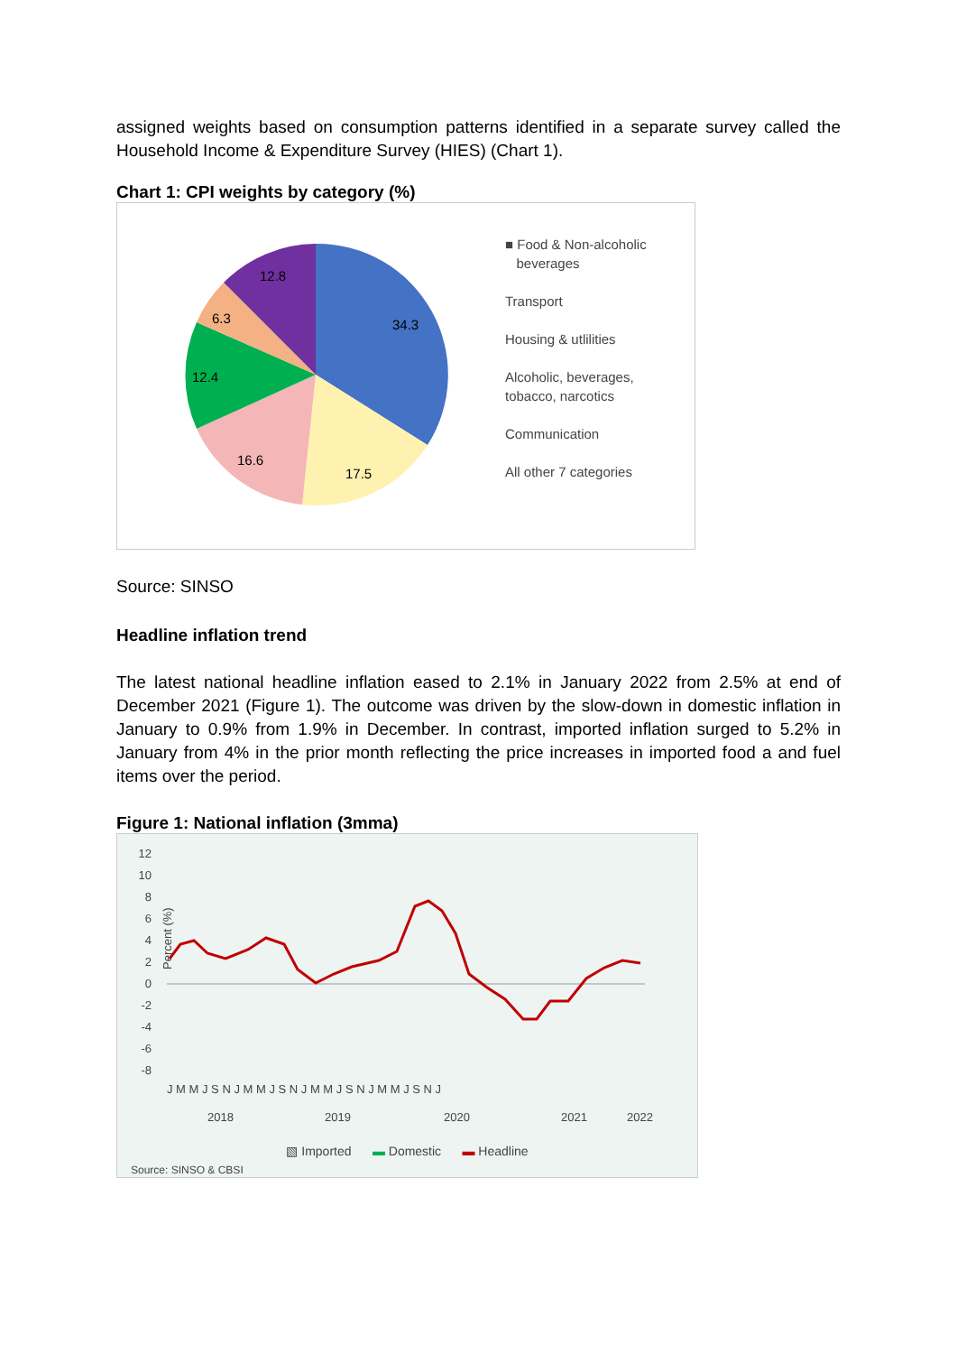assigned weights based on consumption patterns identified in a separate survey called the Household Income & Expenditure Survey (HIES) (Chart 1).
Chart 1: CPI weights by category (%)
34.3
17.5
16.6
12.4
6.3
12.8
■ Food & Non-alcoholic
beverages
Transport
Housing & utlilities
Alcoholic, beverages,
tobacco, narcotics
Communication
All other 7 categories
Source: SINSO
Headline inflation trend
The latest national headline inflation eased to 2.1% in January 2022 from 2.5% at end of December 2021 (Figure 1). The outcome was driven by the slow-down in domestic inflation in January to 0.9% from 1.9% in December. In contrast, imported inflation surged to 5.2% in January from 4% in the prior month reflecting the price increases in imported food a and fuel items over the period.
Figure 1: National inflation (3mma)
12
10
8
6
4
2
0
-2
-4
-6
-8
Percent (%)
J M M J S N J M M J S N J M M J S N J M M J S N J
2018
2019
2020
2021
2022
▧ Imported ▬ Domestic ▬ Headline
Source: SINSO & CBSI